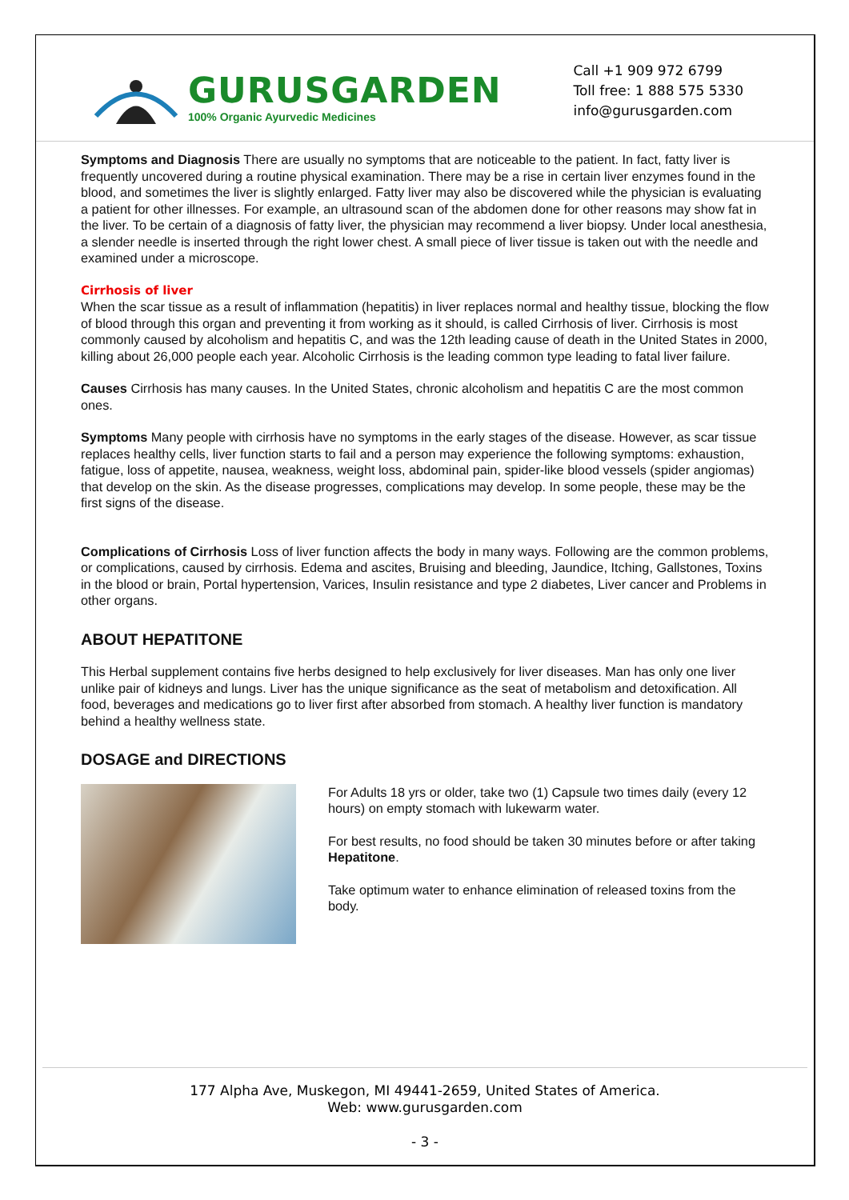GURUSGARDEN
100% Organic Ayurvedic Medicines
Call +1 909 972 6799
Toll free: 1 888 575 5330
info@gurusgarden.com
Symptoms and Diagnosis There are usually no symptoms that are noticeable to the patient. In fact, fatty liver is frequently uncovered during a routine physical examination. There may be a rise in certain liver enzymes found in the blood, and sometimes the liver is slightly enlarged. Fatty liver may also be discovered while the physician is evaluating a patient for other illnesses. For example, an ultrasound scan of the abdomen done for other reasons may show fat in the liver. To be certain of a diagnosis of fatty liver, the physician may recommend a liver biopsy. Under local anesthesia, a slender needle is inserted through the right lower chest. A small piece of liver tissue is taken out with the needle and examined under a microscope.
Cirrhosis of liver
When the scar tissue as a result of inflammation (hepatitis) in liver replaces normal and healthy tissue, blocking the flow of blood through this organ and preventing it from working as it should, is called Cirrhosis of liver. Cirrhosis is most commonly caused by alcoholism and hepatitis C, and was the 12th leading cause of death in the United States in 2000, killing about 26,000 people each year. Alcoholic Cirrhosis is the leading common type leading to fatal liver failure.
Causes Cirrhosis has many causes. In the United States, chronic alcoholism and hepatitis C are the most common ones.
Symptoms Many people with cirrhosis have no symptoms in the early stages of the disease. However, as scar tissue replaces healthy cells, liver function starts to fail and a person may experience the following symptoms: exhaustion, fatigue, loss of appetite, nausea, weakness, weight loss, abdominal pain, spider-like blood vessels (spider angiomas) that develop on the skin. As the disease progresses, complications may develop. In some people, these may be the first signs of the disease.
Complications of Cirrhosis Loss of liver function affects the body in many ways. Following are the common problems, or complications, caused by cirrhosis. Edema and ascites, Bruising and bleeding, Jaundice, Itching, Gallstones, Toxins in the blood or brain, Portal hypertension, Varices, Insulin resistance and type 2 diabetes, Liver cancer and Problems in other organs.
ABOUT HEPATITONE
This Herbal supplement contains five herbs designed to help exclusively for liver diseases. Man has only one liver unlike pair of kidneys and lungs. Liver has the unique significance as the seat of metabolism and detoxification. All food, beverages and medications go to liver first after absorbed from stomach. A healthy liver function is mandatory behind a healthy wellness state.
DOSAGE and DIRECTIONS
For Adults 18 yrs or older, take two (1) Capsule two times daily (every 12 hours) on empty stomach with lukewarm water.
For best results, no food should be taken 30 minutes before or after taking Hepatitone.
Take optimum water to enhance elimination of released toxins from the body.
177 Alpha Ave, Muskegon, MI 49441-2659, United States of America.
Web: www.gurusgarden.com
- 3 -